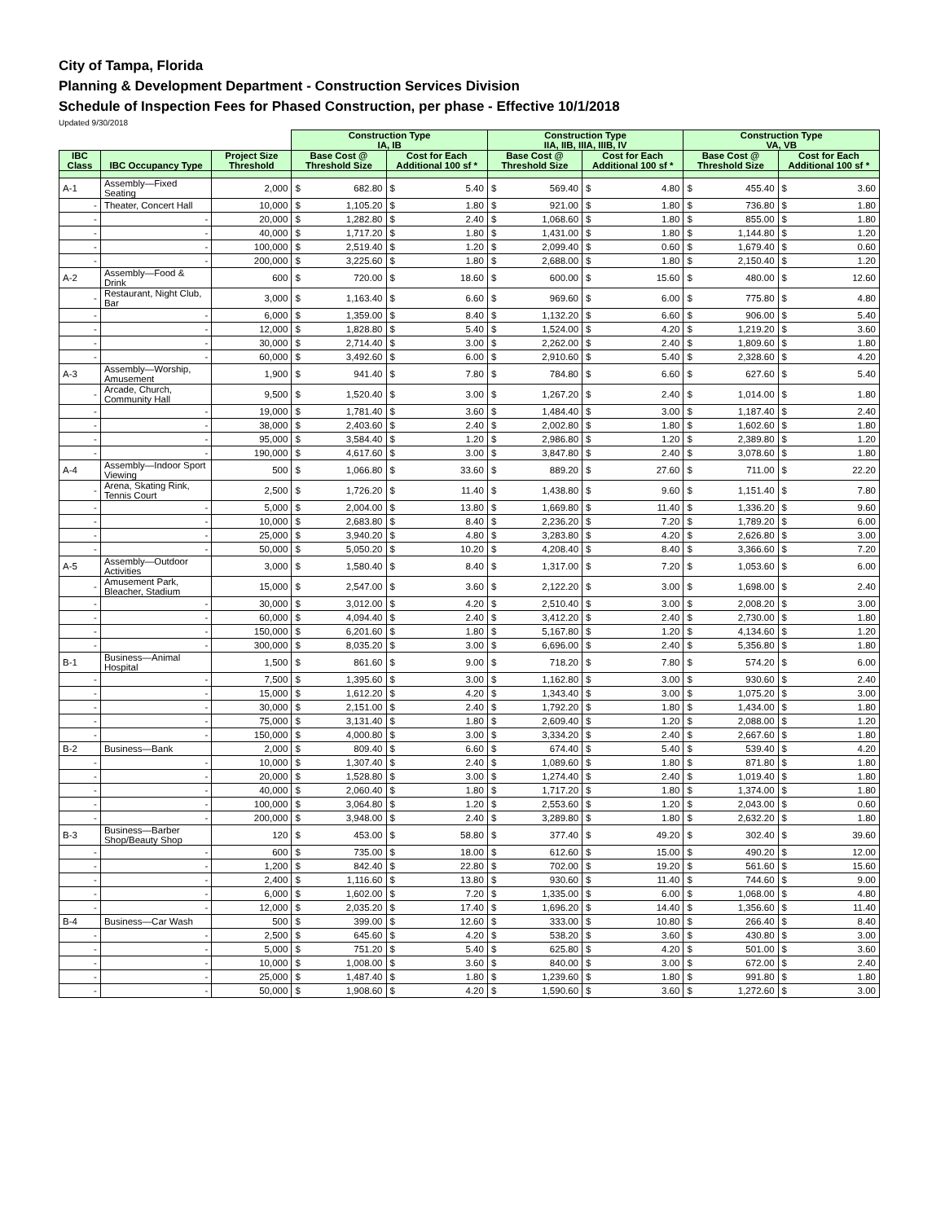City of Tampa, Florida
Planning & Development Department - Construction Services Division
Schedule of Inspection Fees for Phased Construction, per phase - Effective 10/1/2018
Updated 9/30/2018
| | | | Construction Type IA, IB | | | | Construction Type IIA, IIB, IIIA, IIIB, IV | | | | Construction Type VA, VB | | | |
| --- | --- | --- | --- | --- | --- | --- | --- | --- | --- | --- | --- | --- | --- | --- |
| IBC Class | IBC Occupancy Type | Project Size Threshold | Base Cost @ Threshold Size | | Cost for Each Additional 100 sf * | | Base Cost @ Threshold Size | | Cost for Each Additional 100 sf * | | Base Cost @ Threshold Size | | Cost for Each Additional 100 sf * | |
| A-1 | Assembly—Fixed Seating | 2,000 | $ | 682.80 | $ | 5.40 | $ | 569.40 | $ | 4.80 | $ | 455.40 | $ | 3.60 |
| - | Theater, Concert Hall | 10,000 | $ | 1,105.20 | $ | 1.80 | $ | 921.00 | $ | 1.80 | $ | 736.80 | $ | 1.80 |
| - | - | 20,000 | $ | 1,282.80 | $ | 2.40 | $ | 1,068.60 | $ | 1.80 | $ | 855.00 | $ | 1.80 |
| - | - | 40,000 | $ | 1,717.20 | $ | 1.80 | $ | 1,431.00 | $ | 1.80 | $ | 1,144.80 | $ | 1.20 |
| - | - | 100,000 | $ | 2,519.40 | $ | 1.20 | $ | 2,099.40 | $ | 0.60 | $ | 1,679.40 | $ | 0.60 |
| - | - | 200,000 | $ | 3,225.60 | $ | 1.80 | $ | 2,688.00 | $ | 1.80 | $ | 2,150.40 | $ | 1.20 |
| A-2 | Assembly—Food & Drink | 600 | $ | 720.00 | $ | 18.60 | $ | 600.00 | $ | 15.60 | $ | 480.00 | $ | 12.60 |
| - | Restaurant, Night Club, Bar | 3,000 | $ | 1,163.40 | $ | 6.60 | $ | 969.60 | $ | 6.00 | $ | 775.80 | $ | 4.80 |
| - | - | 6,000 | $ | 1,359.00 | $ | 8.40 | $ | 1,132.20 | $ | 6.60 | $ | 906.00 | $ | 5.40 |
| - | - | 12,000 | $ | 1,828.80 | $ | 5.40 | $ | 1,524.00 | $ | 4.20 | $ | 1,219.20 | $ | 3.60 |
| - | - | 30,000 | $ | 2,714.40 | $ | 3.00 | $ | 2,262.00 | $ | 2.40 | $ | 1,809.60 | $ | 1.80 |
| - | - | 60,000 | $ | 3,492.60 | $ | 6.00 | $ | 2,910.60 | $ | 5.40 | $ | 2,328.60 | $ | 4.20 |
| A-3 | Assembly—Worship, Amusement | 1,900 | $ | 941.40 | $ | 7.80 | $ | 784.80 | $ | 6.60 | $ | 627.60 | $ | 5.40 |
| - | Arcade, Church, Community Hall | 9,500 | $ | 1,520.40 | $ | 3.00 | $ | 1,267.20 | $ | 2.40 | $ | 1,014.00 | $ | 1.80 |
| - | - | 19,000 | $ | 1,781.40 | $ | 3.60 | $ | 1,484.40 | $ | 3.00 | $ | 1,187.40 | $ | 2.40 |
| - | - | 38,000 | $ | 2,403.60 | $ | 2.40 | $ | 2,002.80 | $ | 1.80 | $ | 1,602.60 | $ | 1.80 |
| - | - | 95,000 | $ | 3,584.40 | $ | 1.20 | $ | 2,986.80 | $ | 1.20 | $ | 2,389.80 | $ | 1.20 |
| - | - | 190,000 | $ | 4,617.60 | $ | 3.00 | $ | 3,847.80 | $ | 2.40 | $ | 3,078.60 | $ | 1.80 |
| A-4 | Assembly—Indoor Sport Viewing | 500 | $ | 1,066.80 | $ | 33.60 | $ | 889.20 | $ | 27.60 | $ | 711.00 | $ | 22.20 |
| - | Arena, Skating Rink, Tennis Court | 2,500 | $ | 1,726.20 | $ | 11.40 | $ | 1,438.80 | $ | 9.60 | $ | 1,151.40 | $ | 7.80 |
| - | - | 5,000 | $ | 2,004.00 | $ | 13.80 | $ | 1,669.80 | $ | 11.40 | $ | 1,336.20 | $ | 9.60 |
| - | - | 10,000 | $ | 2,683.80 | $ | 8.40 | $ | 2,236.20 | $ | 7.20 | $ | 1,789.20 | $ | 6.00 |
| - | - | 25,000 | $ | 3,940.20 | $ | 4.80 | $ | 3,283.80 | $ | 4.20 | $ | 2,626.80 | $ | 3.00 |
| - | - | 50,000 | $ | 5,050.20 | $ | 10.20 | $ | 4,208.40 | $ | 8.40 | $ | 3,366.60 | $ | 7.20 |
| A-5 | Assembly—Outdoor Activities | 3,000 | $ | 1,580.40 | $ | 8.40 | $ | 1,317.00 | $ | 7.20 | $ | 1,053.60 | $ | 6.00 |
| - | Amusement Park, Bleacher, Stadium | 15,000 | $ | 2,547.00 | $ | 3.60 | $ | 2,122.20 | $ | 3.00 | $ | 1,698.00 | $ | 2.40 |
| - | - | 30,000 | $ | 3,012.00 | $ | 4.20 | $ | 2,510.40 | $ | 3.00 | $ | 2,008.20 | $ | 3.00 |
| - | - | 60,000 | $ | 4,094.40 | $ | 2.40 | $ | 3,412.20 | $ | 2.40 | $ | 2,730.00 | $ | 1.80 |
| - | - | 150,000 | $ | 6,201.60 | $ | 1.80 | $ | 5,167.80 | $ | 1.20 | $ | 4,134.60 | $ | 1.20 |
| - | - | 300,000 | $ | 8,035.20 | $ | 3.00 | $ | 6,696.00 | $ | 2.40 | $ | 5,356.80 | $ | 1.80 |
| B-1 | Business—Animal Hospital | 1,500 | $ | 861.60 | $ | 9.00 | $ | 718.20 | $ | 7.80 | $ | 574.20 | $ | 6.00 |
| - | - | 7,500 | $ | 1,395.60 | $ | 3.00 | $ | 1,162.80 | $ | 3.00 | $ | 930.60 | $ | 2.40 |
| - | - | 15,000 | $ | 1,612.20 | $ | 4.20 | $ | 1,343.40 | $ | 3.00 | $ | 1,075.20 | $ | 3.00 |
| - | - | 30,000 | $ | 2,151.00 | $ | 2.40 | $ | 1,792.20 | $ | 1.80 | $ | 1,434.00 | $ | 1.80 |
| - | - | 75,000 | $ | 3,131.40 | $ | 1.80 | $ | 2,609.40 | $ | 1.20 | $ | 2,088.00 | $ | 1.20 |
| - | - | 150,000 | $ | 4,000.80 | $ | 3.00 | $ | 3,334.20 | $ | 2.40 | $ | 2,667.60 | $ | 1.80 |
| B-2 | Business—Bank | 2,000 | $ | 809.40 | $ | 6.60 | $ | 674.40 | $ | 5.40 | $ | 539.40 | $ | 4.20 |
| - | - | 10,000 | $ | 1,307.40 | $ | 2.40 | $ | 1,089.60 | $ | 1.80 | $ | 871.80 | $ | 1.80 |
| - | - | 20,000 | $ | 1,528.80 | $ | 3.00 | $ | 1,274.40 | $ | 2.40 | $ | 1,019.40 | $ | 1.80 |
| - | - | 40,000 | $ | 2,060.40 | $ | 1.80 | $ | 1,717.20 | $ | 1.80 | $ | 1,374.00 | $ | 1.80 |
| - | - | 100,000 | $ | 3,064.80 | $ | 1.20 | $ | 2,553.60 | $ | 1.20 | $ | 2,043.00 | $ | 0.60 |
| - | - | 200,000 | $ | 3,948.00 | $ | 2.40 | $ | 3,289.80 | $ | 1.80 | $ | 2,632.20 | $ | 1.80 |
| B-3 | Business—Barber Shop/Beauty Shop | 120 | $ | 453.00 | $ | 58.80 | $ | 377.40 | $ | 49.20 | $ | 302.40 | $ | 39.60 |
| - | - | 600 | $ | 735.00 | $ | 18.00 | $ | 612.60 | $ | 15.00 | $ | 490.20 | $ | 12.00 |
| - | - | 1,200 | $ | 842.40 | $ | 22.80 | $ | 702.00 | $ | 19.20 | $ | 561.60 | $ | 15.60 |
| - | - | 2,400 | $ | 1,116.60 | $ | 13.80 | $ | 930.60 | $ | 11.40 | $ | 744.60 | $ | 9.00 |
| - | - | 6,000 | $ | 1,602.00 | $ | 7.20 | $ | 1,335.00 | $ | 6.00 | $ | 1,068.00 | $ | 4.80 |
| - | - | 12,000 | $ | 2,035.20 | $ | 17.40 | $ | 1,696.20 | $ | 14.40 | $ | 1,356.60 | $ | 11.40 |
| B-4 | Business—Car Wash | 500 | $ | 399.00 | $ | 12.60 | $ | 333.00 | $ | 10.80 | $ | 266.40 | $ | 8.40 |
| - | - | 2,500 | $ | 645.60 | $ | 4.20 | $ | 538.20 | $ | 3.60 | $ | 430.80 | $ | 3.00 |
| - | - | 5,000 | $ | 751.20 | $ | 5.40 | $ | 625.80 | $ | 4.20 | $ | 501.00 | $ | 3.60 |
| - | - | 10,000 | $ | 1,008.00 | $ | 3.60 | $ | 840.00 | $ | 3.00 | $ | 672.00 | $ | 2.40 |
| - | - | 25,000 | $ | 1,487.40 | $ | 1.80 | $ | 1,239.60 | $ | 1.80 | $ | 991.80 | $ | 1.80 |
| - | - | 50,000 | $ | 1,908.60 | $ | 4.20 | $ | 1,590.60 | $ | 3.60 | $ | 1,272.60 | $ | 3.00 |